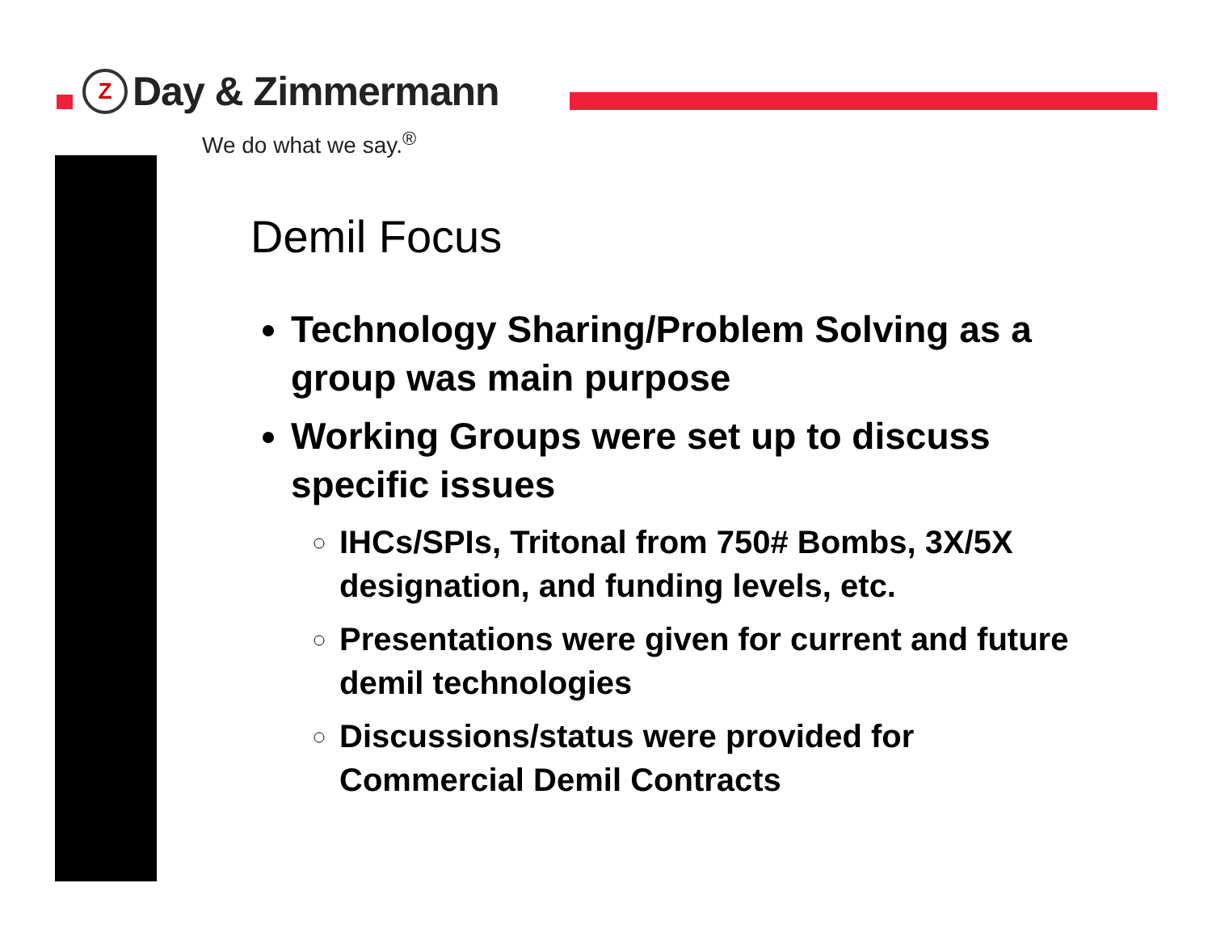Z
Day & Zimmermann
We do what we say.<sup>®</sup>
Demil Focus
Technology Sharing/Problem Solving as a group was main purpose
Working Groups were set up to discuss specific issues
IHCs/SPIs, Tritonal from 750# Bombs, 3X/5X designation, and funding levels, etc.
Presentations were given for current and future demil technologies
Discussions/status were provided for Commercial Demil Contracts